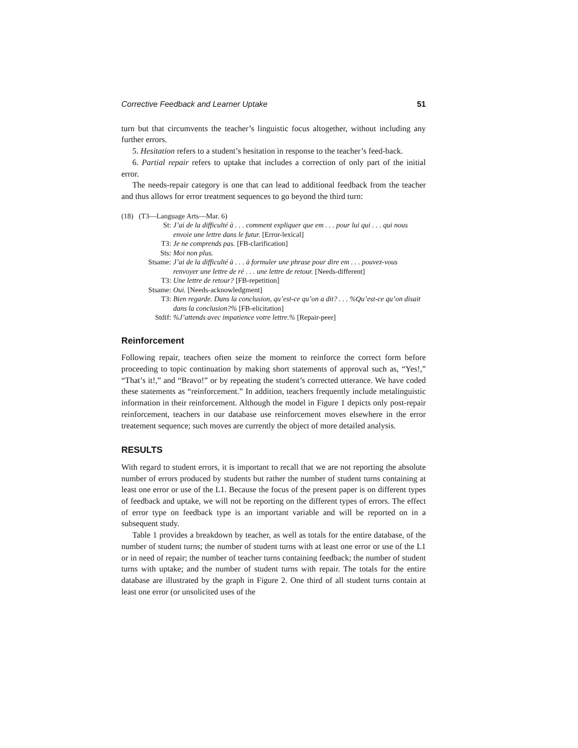Corrective Feedback and Learner Uptake 51
turn but that circumvents the teacher’s linguistic focus altogether, without including any further errors.
5. Hesitation refers to a student’s hesitation in response to the teacher’s feed-back.
6. Partial repair refers to uptake that includes a correction of only part of the initial error.
The needs-repair category is one that can lead to additional feedback from the teacher and thus allows for error treatment sequences to go beyond the third turn:
(18) (T3—Language Arts—Mar. 6)
| St: | J’ai de la difficulté à . . . comment expliquer que em . . . pour lui qui . . . qui nous envoie une lettre dans le futur. [Error-lexical] |
| T3: | Je ne comprends pas. [FB-clarification] |
| Sts: | Moi non plus. |
| Stsame: | J’ai de la difficulté à . . . à formuler une phrase pour dire em . . . pouvez-vous renvoyer une lettre de ré . . . une lettre de retour. [Needs-different] |
| T3: | Une lettre de retour? [FB-repetition] |
| Stsame: | Oui. [Needs-acknowledgment] |
| T3: | Bien regarde. Dans la conclusion, qu’est-ce qu’on a dit? . . . %Qu’est-ce qu’on disait dans la conclusion?% [FB-elicitation] |
| Stdif: | %J’attends avec impatience votre lettre.% [Repair-peer] |
Reinforcement
Following repair, teachers often seize the moment to reinforce the correct form before proceeding to topic continuation by making short statements of approval such as, “Yes!,” “That’s it!,” and “Bravo!” or by repeating the student’s corrected utterance. We have coded these statements as “reinforcement.” In addition, teachers frequently include metalinguistic information in their reinforcement. Although the model in Figure 1 depicts only post-repair reinforcement, teachers in our database use reinforcement moves elsewhere in the error treatement sequence; such moves are currently the object of more detailed analysis.
RESULTS
With regard to student errors, it is important to recall that we are not reporting the absolute number of errors produced by students but rather the number of student turns containing at least one error or use of the L1. Because the focus of the present paper is on different types of feedback and uptake, we will not be reporting on the different types of errors. The effect of error type on feedback type is an important variable and will be reported on in a subsequent study.
Table 1 provides a breakdown by teacher, as well as totals for the entire database, of the number of student turns; the number of student turns with at least one error or use of the L1 or in need of repair; the number of teacher turns containing feedback; the number of student turns with uptake; and the number of student turns with repair. The totals for the entire database are illustrated by the graph in Figure 2. One third of all student turns contain at least one error (or unsolicited uses of the